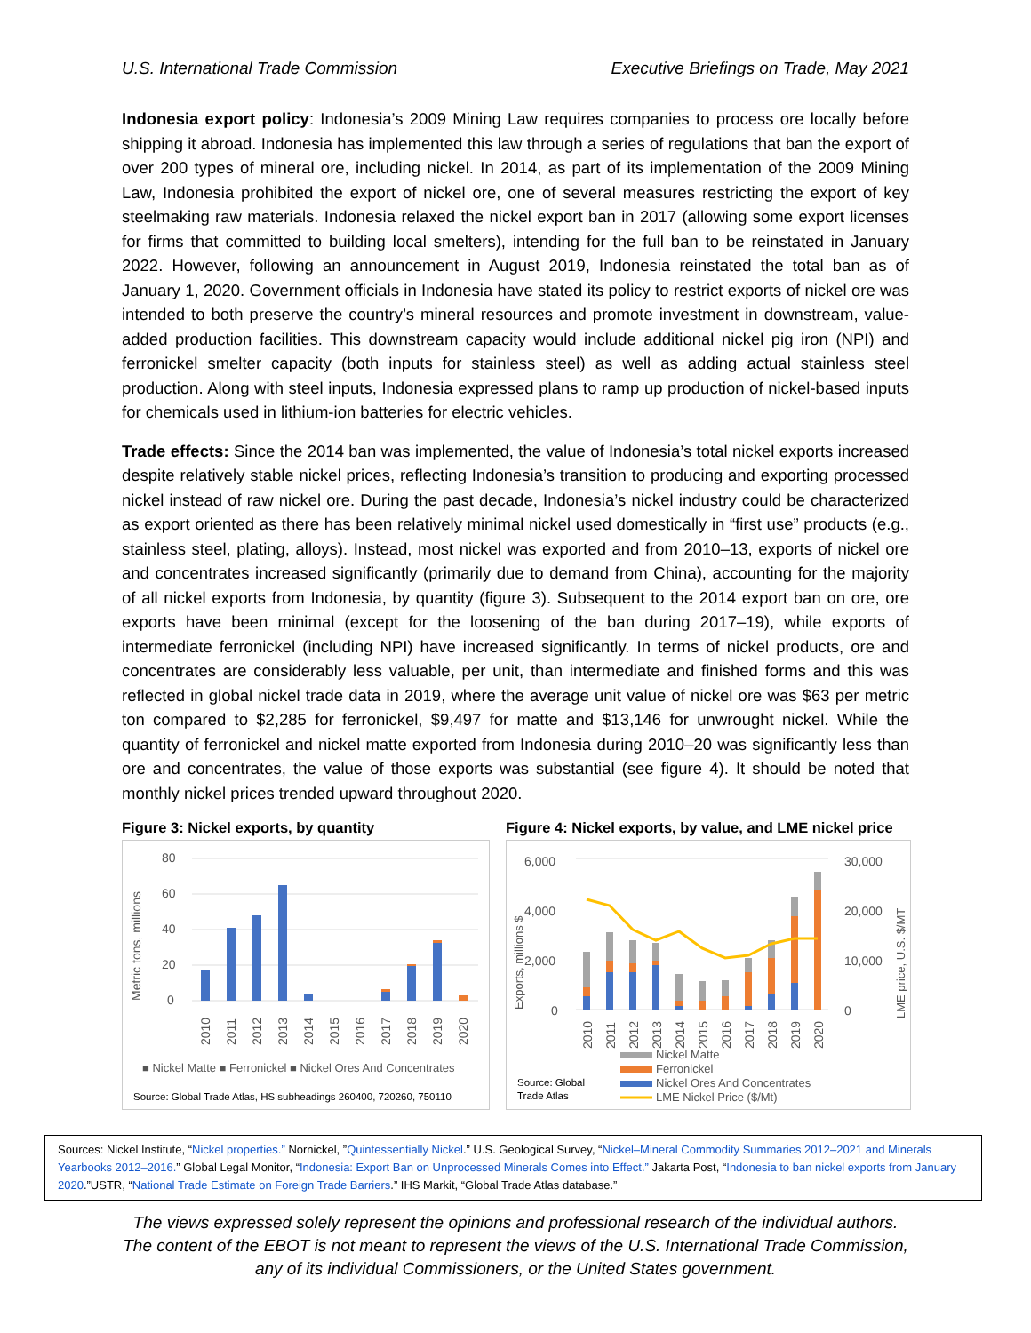U.S. International Trade Commission Executive Briefings on Trade, May 2021
Indonesia export policy: Indonesia’s 2009 Mining Law requires companies to process ore locally before shipping it abroad. Indonesia has implemented this law through a series of regulations that ban the export of over 200 types of mineral ore, including nickel. In 2014, as part of its implementation of the 2009 Mining Law, Indonesia prohibited the export of nickel ore, one of several measures restricting the export of key steelmaking raw materials. Indonesia relaxed the nickel export ban in 2017 (allowing some export licenses for firms that committed to building local smelters), intending for the full ban to be reinstated in January 2022. However, following an announcement in August 2019, Indonesia reinstated the total ban as of January 1, 2020. Government officials in Indonesia have stated its policy to restrict exports of nickel ore was intended to both preserve the country’s mineral resources and promote investment in downstream, value-added production facilities. This downstream capacity would include additional nickel pig iron (NPI) and ferronickel smelter capacity (both inputs for stainless steel) as well as adding actual stainless steel production. Along with steel inputs, Indonesia expressed plans to ramp up production of nickel-based inputs for chemicals used in lithium-ion batteries for electric vehicles.
Trade effects: Since the 2014 ban was implemented, the value of Indonesia’s total nickel exports increased despite relatively stable nickel prices, reflecting Indonesia’s transition to producing and exporting processed nickel instead of raw nickel ore. During the past decade, Indonesia’s nickel industry could be characterized as export oriented as there has been relatively minimal nickel used domestically in “first use” products (e.g., stainless steel, plating, alloys). Instead, most nickel was exported and from 2010–13, exports of nickel ore and concentrates increased significantly (primarily due to demand from China), accounting for the majority of all nickel exports from Indonesia, by quantity (figure 3). Subsequent to the 2014 export ban on ore, ore exports have been minimal (except for the loosening of the ban during 2017–19), while exports of intermediate ferronickel (including NPI) have increased significantly. In terms of nickel products, ore and concentrates are considerably less valuable, per unit, than intermediate and finished forms and this was reflected in global nickel trade data in 2019, where the average unit value of nickel ore was $63 per metric ton compared to $2,285 for ferronickel, $9,497 for matte and $13,146 for unwrought nickel. While the quantity of ferronickel and nickel matte exported from Indonesia during 2010–20 was significantly less than ore and concentrates, the value of those exports was substantial (see figure 4). It should be noted that monthly nickel prices trended upward throughout 2020.
Figure 3: Nickel exports, by quantity
Metric tons, millions
80
60
40
20
0
2010
2011
2012
2013
2014
2015
2016
2017
2018
2019
2020
■ Nickel Matte ■ Ferronickel ■ Nickel Ores And Concentrates
Source: Global Trade Atlas, HS subheadings 260400, 720260, 750110
Figure 4: Nickel exports, by value, and LME nickel price
6,000
4,000
2,000
0
Exports, millions $
30,000
20,000
10,000
0
LME price, U.S. $/MT
2010
2011
2012
2013
2014
2015
2016
2017
2018
2019
2020
Nickel Matte
Ferronickel
Nickel Ores And Concentrates
LME Nickel Price ($/Mt)
Source: Global
Trade Atlas
Sources: Nickel Institute, “Nickel properties.” Nornickel, ”Quintessentially Nickel.” U.S. Geological Survey, “Nickel–Mineral Commodity Summaries 2012–2021 and Minerals Yearbooks 2012–2016.” Global Legal Monitor, “Indonesia: Export Ban on Unprocessed Minerals Comes into Effect.” Jakarta Post, “Indonesia to ban nickel exports from January 2020.”USTR, “National Trade Estimate on Foreign Trade Barriers.” IHS Markit, “Global Trade Atlas database.”
The views expressed solely represent the opinions and professional research of the individual authors.
The content of the EBOT is not meant to represent the views of the U.S. International Trade Commission,
any of its individual Commissioners, or the United States government.